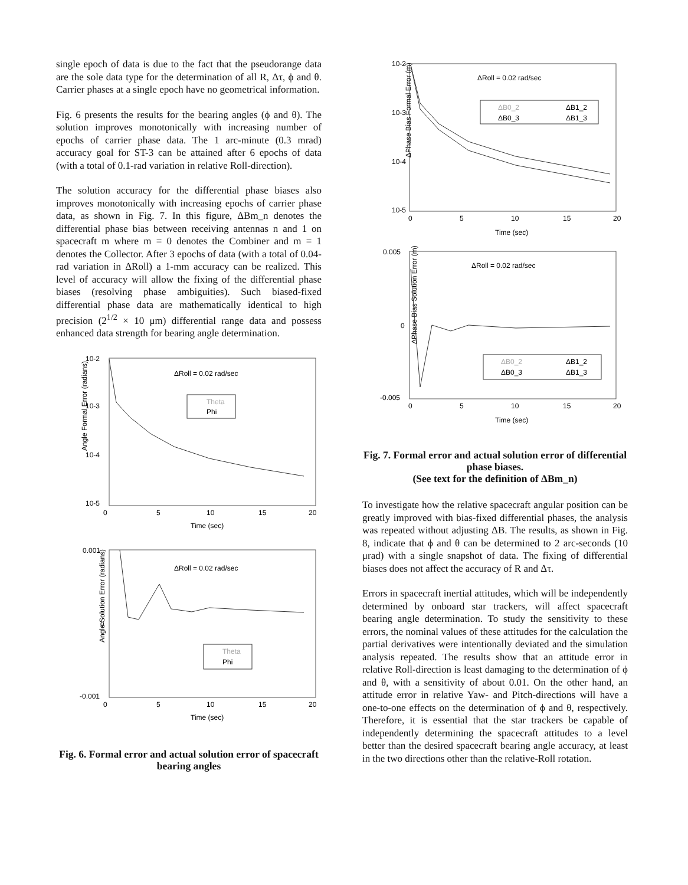single epoch of data is due to the fact that the pseudorange data are the sole data type for the determination of all R, Δτ, ϕ and θ. Carrier phases at a single epoch have no geometrical information.
Fig. 6 presents the results for the bearing angles (ϕ and θ). The solution improves monotonically with increasing number of epochs of carrier phase data. The 1 arc-minute (0.3 mrad) accuracy goal for ST-3 can be attained after 6 epochs of data (with a total of 0.1-rad variation in relative Roll-direction).
The solution accuracy for the differential phase biases also improves monotonically with increasing epochs of carrier phase data, as shown in Fig. 7. In this figure, ΔBm_n denotes the differential phase bias between receiving antennas n and 1 on spacecraft m where m = 0 denotes the Combiner and m = 1 denotes the Collector. After 3 epochs of data (with a total of 0.04-rad variation in ΔRoll) a 1-mm accuracy can be realized. This level of accuracy will allow the fixing of the differential phase biases (resolving phase ambiguities). Such biased-fixed differential phase data are mathematically identical to high precision (2<sup>1/2</sup> × 10 μm) differential range data and possess enhanced data strength for bearing angle determination.
Angle Formal Error (radians)
10-2
10-3
10-4
10-5
ΔRoll = 0.02 rad/sec
Theta
Phi
0
5
10
15
20
Time (sec)
Angle Solution Error (radians)
0.001
0
-0.001
ΔRoll = 0.02 rad/sec
Theta
Phi
0
5
10
15
20
Time (sec)
Fig. 6. Formal error and actual solution error of spacecraft bearing angles
ΔPhase Bias Formal Error (m)
10-2
10-3
10-4
10-5
ΔRoll = 0.02 rad/sec
ΔB0_2
ΔB1_2
ΔB0_3
ΔB1_3
0
5
10
15
20
Time (sec)
ΔPhase Bias Solution Error (m)
0.005
0
-0.005
ΔRoll = 0.02 rad/sec
ΔB0_2
ΔB1_2
ΔB0_3
ΔB1_3
0
5
10
15
20
Time (sec)
Fig. 7. Formal error and actual solution error of differential phase biases.
(See text for the definition of ΔBm_n)
To investigate how the relative spacecraft angular position can be greatly improved with bias-fixed differential phases, the analysis was repeated without adjusting ΔB. The results, as shown in Fig. 8, indicate that ϕ and θ can be determined to 2 arc-seconds (10 μrad) with a single snapshot of data. The fixing of differential biases does not affect the accuracy of R and Δτ.
Errors in spacecraft inertial attitudes, which will be independently determined by onboard star trackers, will affect spacecraft bearing angle determination. To study the sensitivity to these errors, the nominal values of these attitudes for the calculation the partial derivatives were intentionally deviated and the simulation analysis repeated. The results show that an attitude error in relative Roll-direction is least damaging to the determination of ϕ and θ, with a sensitivity of about 0.01. On the other hand, an attitude error in relative Yaw- and Pitch-directions will have a one-to-one effects on the determination of ϕ and θ, respectively. Therefore, it is essential that the star trackers be capable of independently determining the spacecraft attitudes to a level better than the desired spacecraft bearing angle accuracy, at least in the two directions other than the relative-Roll rotation.